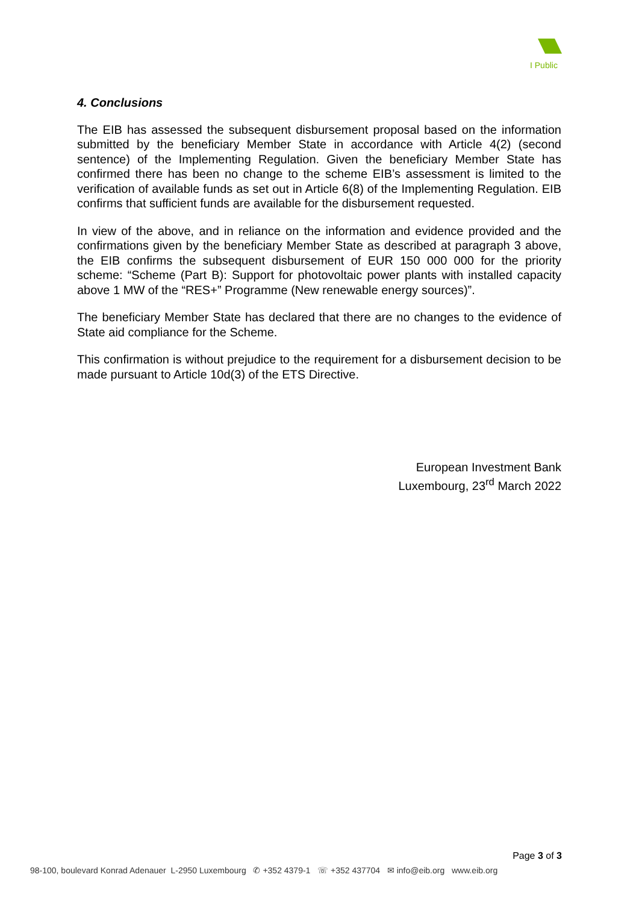I Public
4. Conclusions
The EIB has assessed the subsequent disbursement proposal based on the information submitted by the beneficiary Member State in accordance with Article 4(2) (second sentence) of the Implementing Regulation. Given the beneficiary Member State has confirmed there has been no change to the scheme EIB’s assessment is limited to the verification of available funds as set out in Article 6(8) of the Implementing Regulation. EIB confirms that sufficient funds are available for the disbursement requested.
In view of the above, and in reliance on the information and evidence provided and the confirmations given by the beneficiary Member State as described at paragraph 3 above, the EIB confirms the subsequent disbursement of EUR 150 000 000 for the priority scheme: “Scheme (Part B): Support for photovoltaic power plants with installed capacity above 1 MW of the “RES+” Programme (New renewable energy sources)”.
The beneficiary Member State has declared that there are no changes to the evidence of State aid compliance for the Scheme.
This confirmation is without prejudice to the requirement for a disbursement decision to be made pursuant to Article 10d(3) of the ETS Directive.
European Investment Bank
Luxembourg, 23<sup>rd</sup> March 2022
Page 3 of 3
98-100, boulevard Konrad Adenauer L-2950 Luxembourg ✆ +352 4379-1 ☏ +352 437704 ✉ info@eib.org www.eib.org